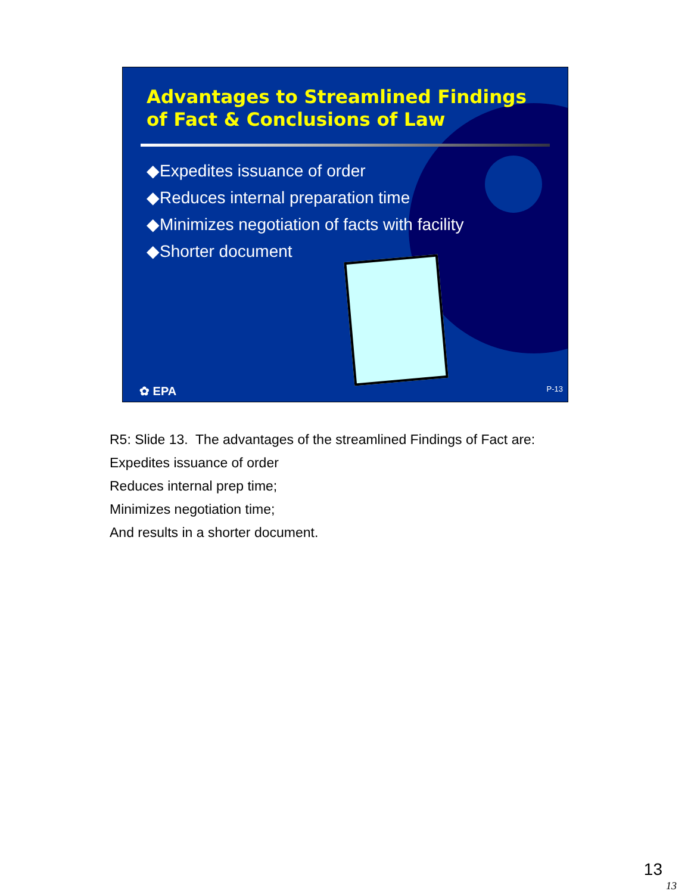Advantages to Streamlined Findings of Fact & Conclusions of Law
◆Expedites issuance of order
◆Reduces internal preparation time
◆Minimizes negotiation of facts with facility
◆Shorter document
✿ EPA P-13
R5: Slide 13. The advantages of the streamlined Findings of Fact are:
Expedites issuance of order
Reduces internal prep time;
Minimizes negotiation time;
And results in a shorter document.
13
13